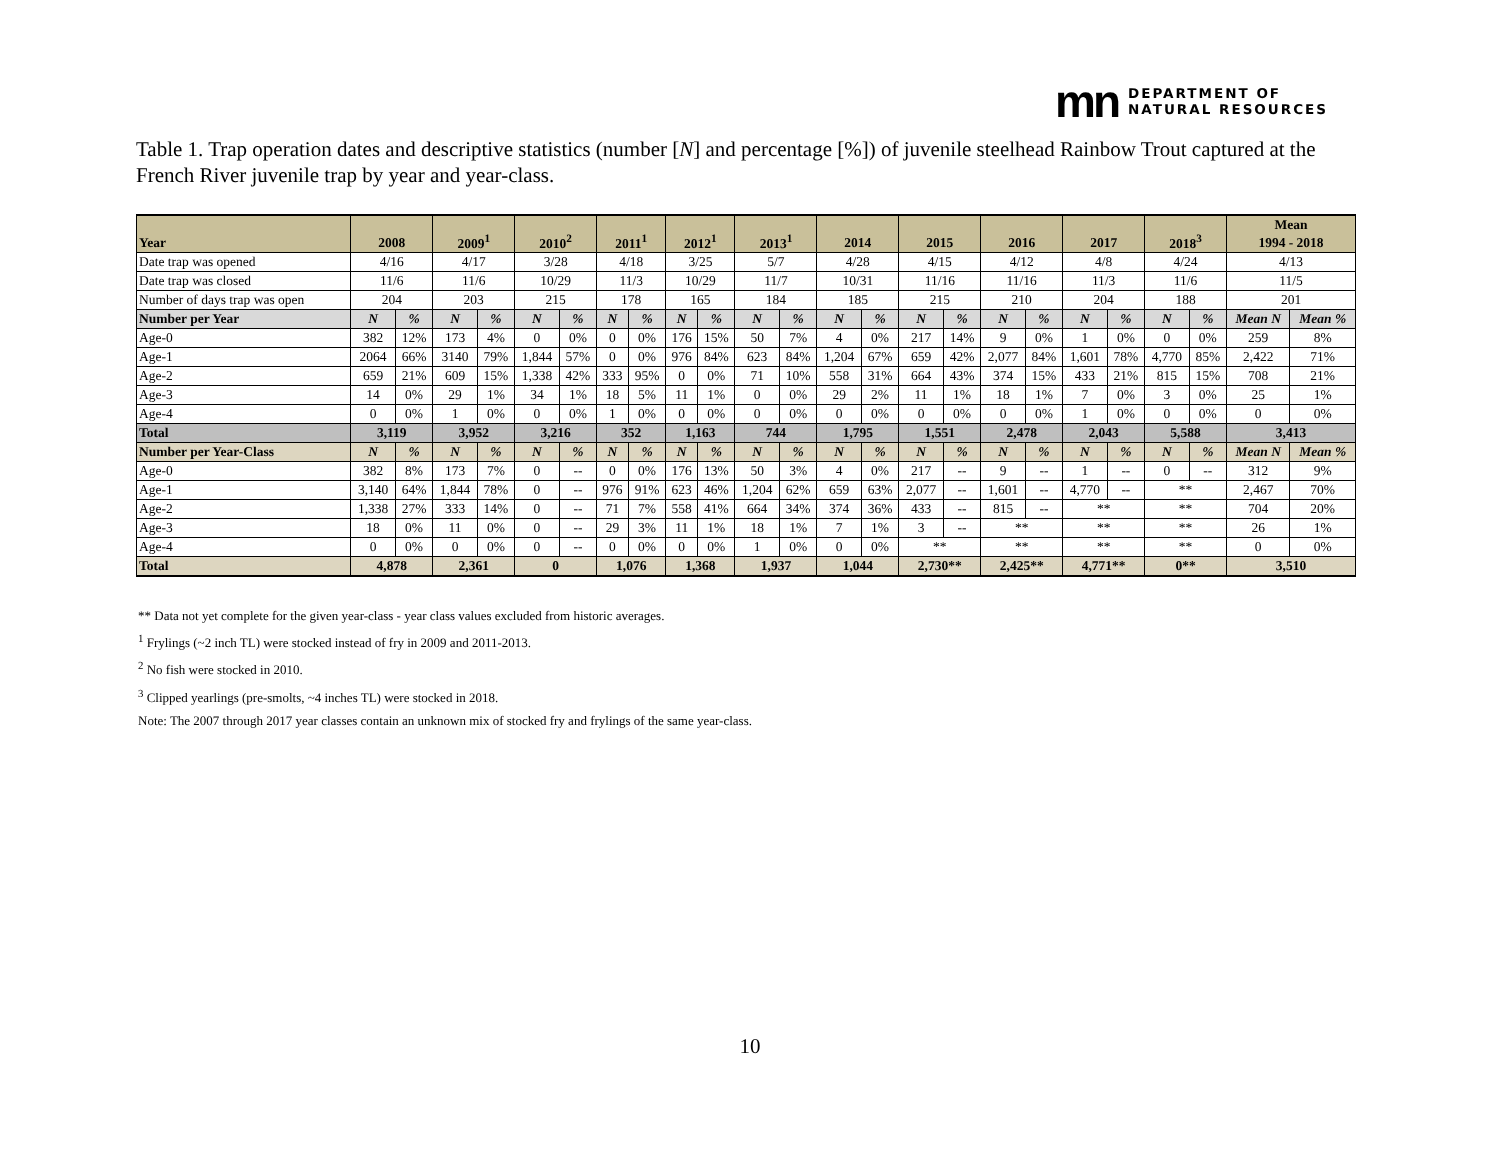mn DEPARTMENT OF
NATURAL RESOURCES
Table 1. Trap operation dates and descriptive statistics (number [N] and percentage [%]) of juvenile steelhead Rainbow Trout captured at the French River juvenile trap by year and year-class.
| Year | 2008 | | 2009<sup>1</sup> | | 2010<sup>2</sup> | | 2011<sup>1</sup> | | 2012<sup>1</sup> | | 2013<sup>1</sup> | | 2014 | | 2015 | | 2016 | | 2017 | | 2018<sup>3</sup> | | Mean 1994 - 2018 | |
| --- | --- | --- | --- | --- | --- | --- | --- | --- | --- | --- | --- | --- | --- | --- | --- | --- | --- | --- | --- | --- | --- | --- | --- | --- |
| Date trap was opened | 4/16 | | 4/17 | | 3/28 | | 4/18 | | 3/25 | | 5/7 | | 4/28 | | 4/15 | | 4/12 | | 4/8 | | 4/24 | | 4/13 | |
| Date trap was closed | 11/6 | | 11/6 | | 10/29 | | 11/3 | | 10/29 | | 11/7 | | 10/31 | | 11/16 | | 11/16 | | 11/3 | | 11/6 | | 11/5 | |
| Number of days trap was open | 204 | | 203 | | 215 | | 178 | | 165 | | 184 | | 185 | | 215 | | 210 | | 204 | | 188 | | 201 | |
| Number per Year | N | % | N | % | N | % | N | % | N | % | N | % | N | % | N | % | N | % | N | % | N | % | Mean N | Mean % |
| Age-0 | 382 | 12% | 173 | 4% | 0 | 0% | 0 | 0% | 176 | 15% | 50 | 7% | 4 | 0% | 217 | 14% | 9 | 0% | 1 | 0% | 0 | 0% | 259 | 8% |
| Age-1 | 2064 | 66% | 3140 | 79% | 1,844 | 57% | 0 | 0% | 976 | 84% | 623 | 84% | 1,204 | 67% | 659 | 42% | 2,077 | 84% | 1,601 | 78% | 4,770 | 85% | 2,422 | 71% |
| Age-2 | 659 | 21% | 609 | 15% | 1,338 | 42% | 333 | 95% | 0 | 0% | 71 | 10% | 558 | 31% | 664 | 43% | 374 | 15% | 433 | 21% | 815 | 15% | 708 | 21% |
| Age-3 | 14 | 0% | 29 | 1% | 34 | 1% | 18 | 5% | 11 | 1% | 0 | 0% | 29 | 2% | 11 | 1% | 18 | 1% | 7 | 0% | 3 | 0% | 25 | 1% |
| Age-4 | 0 | 0% | 1 | 0% | 0 | 0% | 1 | 0% | 0 | 0% | 0 | 0% | 0 | 0% | 0 | 0% | 0 | 0% | 1 | 0% | 0 | 0% | 0 | 0% |
| Total | 3,119 | | 3,952 | | 3,216 | | 352 | | 1,163 | | 744 | | 1,795 | | 1,551 | | 2,478 | | 2,043 | | 5,588 | | 3,413 | |
| Number per Year-Class | N | % | N | % | N | % | N | % | N | % | N | % | N | % | N | % | N | % | N | % | N | % | Mean N | Mean % |
| Age-0 | 382 | 8% | 173 | 7% | 0 | -- | 0 | 0% | 176 | 13% | 50 | 3% | 4 | 0% | 217 | -- | 9 | -- | 1 | -- | 0 | -- | 312 | 9% |
| Age-1 | 3,140 | 64% | 1,844 | 78% | 0 | -- | 976 | 91% | 623 | 46% | 1,204 | 62% | 659 | 63% | 2,077 | -- | 1,601 | -- | 4,770 | -- | ** | | 2,467 | 70% |
| Age-2 | 1,338 | 27% | 333 | 14% | 0 | -- | 71 | 7% | 558 | 41% | 664 | 34% | 374 | 36% | 433 | -- | 815 | -- | ** | | ** | | 704 | 20% |
| Age-3 | 18 | 0% | 11 | 0% | 0 | -- | 29 | 3% | 11 | 1% | 18 | 1% | 7 | 1% | 3 | -- | ** | | ** | | ** | | 26 | 1% |
| Age-4 | 0 | 0% | 0 | 0% | 0 | -- | 0 | 0% | 0 | 0% | 1 | 0% | 0 | 0% | ** | | ** | | ** | | ** | | 0 | 0% |
| Total | 4,878 | | 2,361 | | 0 | | 1,076 | | 1,368 | | 1,937 | | 1,044 | | 2,730** | | 2,425** | | 4,771** | | 0** | | 3,510 | |
** Data not yet complete for the given year-class - year class values excluded from historic averages.
<sup>1</sup> Frylings (~2 inch TL) were stocked instead of fry in 2009 and 2011-2013.
<sup>2</sup> No fish were stocked in 2010.
<sup>3</sup> Clipped yearlings (pre-smolts, ~4 inches TL) were stocked in 2018.
Note: The 2007 through 2017 year classes contain an unknown mix of stocked fry and frylings of the same year-class.
10